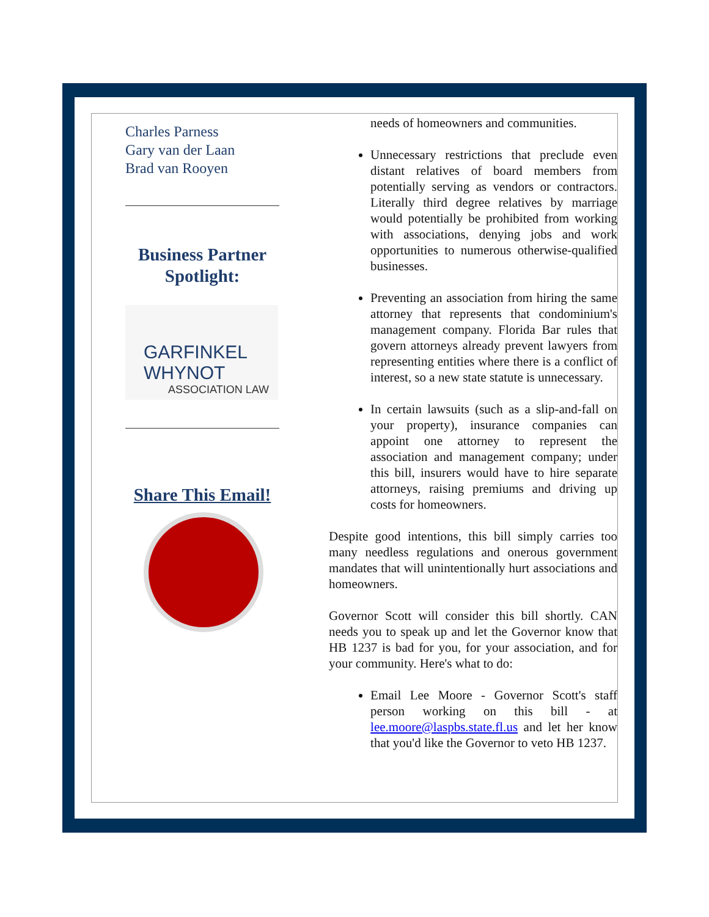Charles Parness
Gary van der Laan
Brad van Rooyen
Business Partner Spotlight:
GARFINKEL WHYNOT
ASSOCIATION LAW
Share This Email!
needs of homeowners and communities.
Unnecessary restrictions that preclude even distant relatives of board members from potentially serving as vendors or contractors. Literally third degree relatives by marriage would potentially be prohibited from working with associations, denying jobs and work opportunities to numerous otherwise-qualified businesses.
Preventing an association from hiring the same attorney that represents that condominium's management company. Florida Bar rules that govern attorneys already prevent lawyers from representing entities where there is a conflict of interest, so a new state statute is unnecessary.
In certain lawsuits (such as a slip-and-fall on your property), insurance companies can appoint one attorney to represent the association and management company; under this bill, insurers would have to hire separate attorneys, raising premiums and driving up costs for homeowners.
Despite good intentions, this bill simply carries too many needless regulations and onerous government mandates that will unintentionally hurt associations and homeowners.
Governor Scott will consider this bill shortly. CAN needs you to speak up and let the Governor know that HB 1237 is bad for you, for your association, and for your community. Here's what to do:
Email Lee Moore - Governor Scott's staff person working on this bill - at lee.moore@laspbs.state.fl.us and let her know that you'd like the Governor to veto HB 1237.